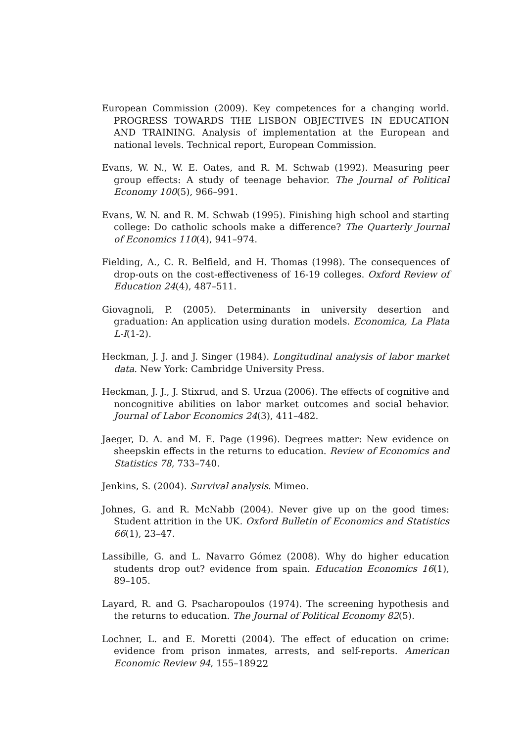European Commission (2009). Key competences for a changing world. PROGRESS TOWARDS THE LISBON OBJECTIVES IN EDUCATION AND TRAINING. Analysis of implementation at the European and national levels. Technical report, European Commission.
Evans, W. N., W. E. Oates, and R. M. Schwab (1992). Measuring peer group effects: A study of teenage behavior. The Journal of Political Economy 100(5), 966–991.
Evans, W. N. and R. M. Schwab (1995). Finishing high school and starting college: Do catholic schools make a difference? The Quarterly Journal of Economics 110(4), 941–974.
Fielding, A., C. R. Belfield, and H. Thomas (1998). The consequences of drop-outs on the cost-effectiveness of 16-19 colleges. Oxford Review of Education 24(4), 487–511.
Giovagnoli, P. (2005). Determinants in university desertion and graduation: An application using duration models. Economica, La Plata L-I(1-2).
Heckman, J. J. and J. Singer (1984). Longitudinal analysis of labor market data. New York: Cambridge University Press.
Heckman, J. J., J. Stixrud, and S. Urzua (2006). The effects of cognitive and noncognitive abilities on labor market outcomes and social behavior. Journal of Labor Economics 24(3), 411–482.
Jaeger, D. A. and M. E. Page (1996). Degrees matter: New evidence on sheepskin effects in the returns to education. Review of Economics and Statistics 78, 733–740.
Jenkins, S. (2004). Survival analysis. Mimeo.
Johnes, G. and R. McNabb (2004). Never give up on the good times: Student attrition in the UK. Oxford Bulletin of Economics and Statistics 66(1), 23–47.
Lassibille, G. and L. Navarro Gómez (2008). Why do higher education students drop out? evidence from spain. Education Economics 16(1), 89–105.
Layard, R. and G. Psacharopoulos (1974). The screening hypothesis and the returns to education. The Journal of Political Economy 82(5).
Lochner, L. and E. Moretti (2004). The effect of education on crime: evidence from prison inmates, arrests, and self-reports. American Economic Review 94, 155–189.
22